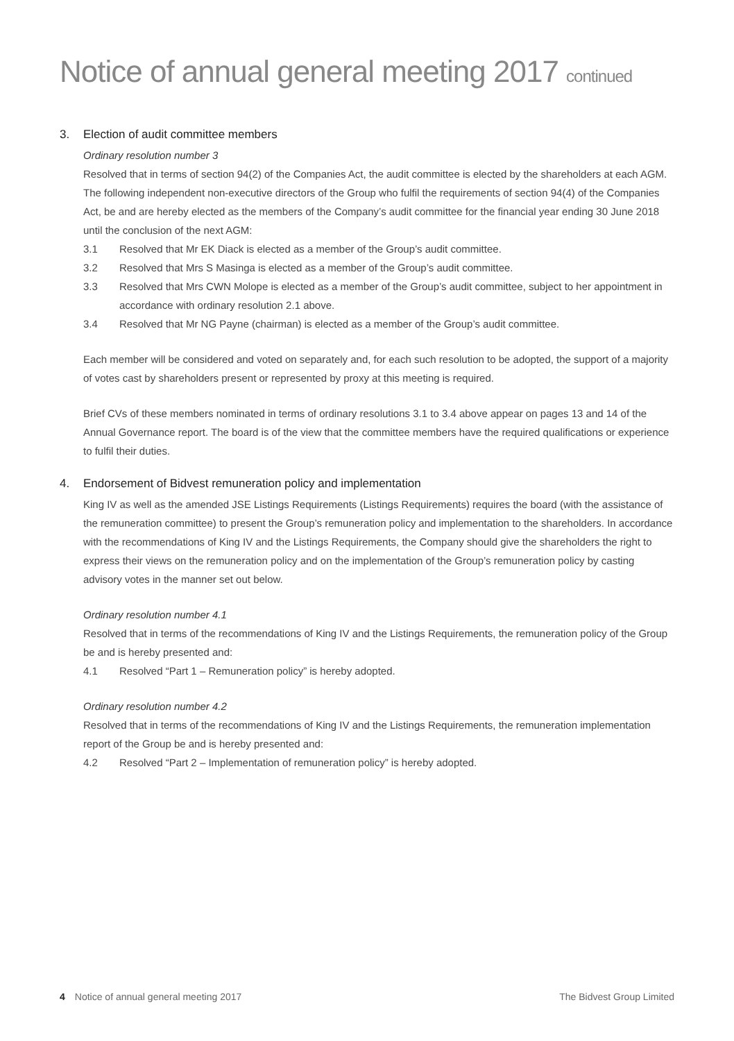Notice of annual general meeting 2017 continued
3. Election of audit committee members
Ordinary resolution number 3
Resolved that in terms of section 94(2) of the Companies Act, the audit committee is elected by the shareholders at each AGM. The following independent non-executive directors of the Group who fulfil the requirements of section 94(4) of the Companies Act, be and are hereby elected as the members of the Company’s audit committee for the financial year ending 30 June 2018 until the conclusion of the next AGM:
3.1 Resolved that Mr EK Diack is elected as a member of the Group’s audit committee.
3.2 Resolved that Mrs S Masinga is elected as a member of the Group’s audit committee.
3.3 Resolved that Mrs CWN Molope is elected as a member of the Group’s audit committee, subject to her appointment in accordance with ordinary resolution 2.1 above.
3.4 Resolved that Mr NG Payne (chairman) is elected as a member of the Group’s audit committee.
Each member will be considered and voted on separately and, for each such resolution to be adopted, the support of a majority of votes cast by shareholders present or represented by proxy at this meeting is required.
Brief CVs of these members nominated in terms of ordinary resolutions 3.1 to 3.4 above appear on pages 13 and 14 of the Annual Governance report. The board is of the view that the committee members have the required qualifications or experience to fulfil their duties.
4. Endorsement of Bidvest remuneration policy and implementation
King IV as well as the amended JSE Listings Requirements (Listings Requirements) requires the board (with the assistance of the remuneration committee) to present the Group’s remuneration policy and implementation to the shareholders. In accordance with the recommendations of King IV and the Listings Requirements, the Company should give the shareholders the right to express their views on the remuneration policy and on the implementation of the Group’s remuneration policy by casting advisory votes in the manner set out below.
Ordinary resolution number 4.1
Resolved that in terms of the recommendations of King IV and the Listings Requirements, the remuneration policy of the Group be and is hereby presented and:
4.1 Resolved “Part 1 – Remuneration policy” is hereby adopted.
Ordinary resolution number 4.2
Resolved that in terms of the recommendations of King IV and the Listings Requirements, the remuneration implementation report of the Group be and is hereby presented and:
4.2 Resolved “Part 2 – Implementation of remuneration policy” is hereby adopted.
4 Notice of annual general meeting 2017
The Bidvest Group Limited